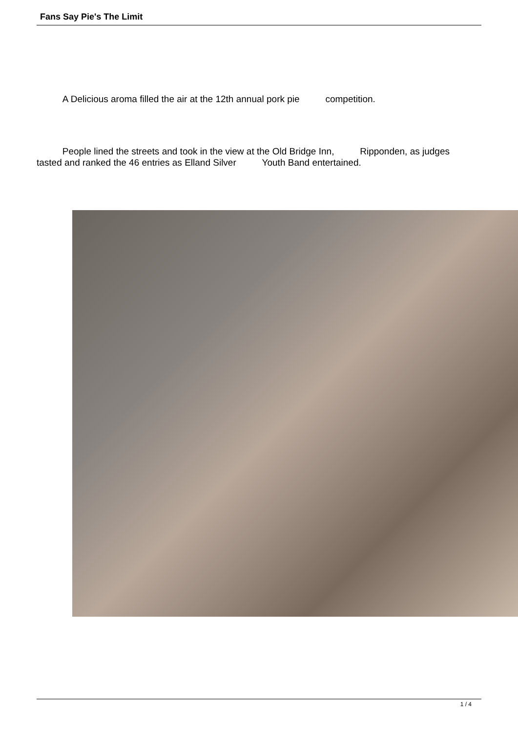Fans Say Pie's The Limit
A Delicious aroma filled the air at the 12th annual pork pie competition.
People lined the streets and took in the view at the Old Bridge Inn, Ripponden, as judges tasted and ranked the 46 entries as Elland Silver Youth Band entertained.
1 / 4